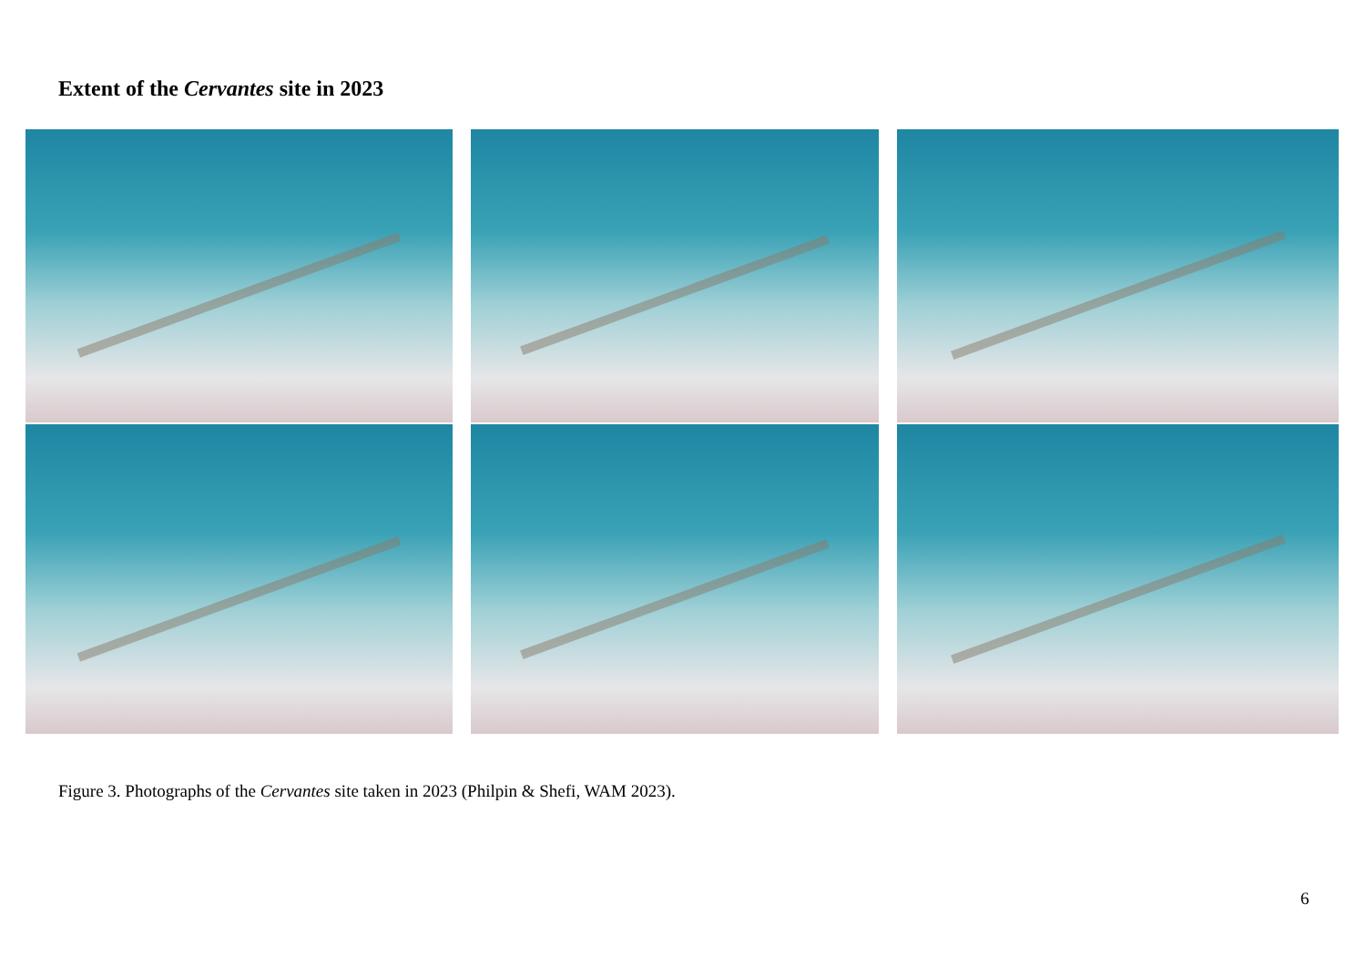Extent of the Cervantes site in 2023
Figure 3. Photographs of the Cervantes site taken in 2023 (Philpin & Shefi, WAM 2023).
6